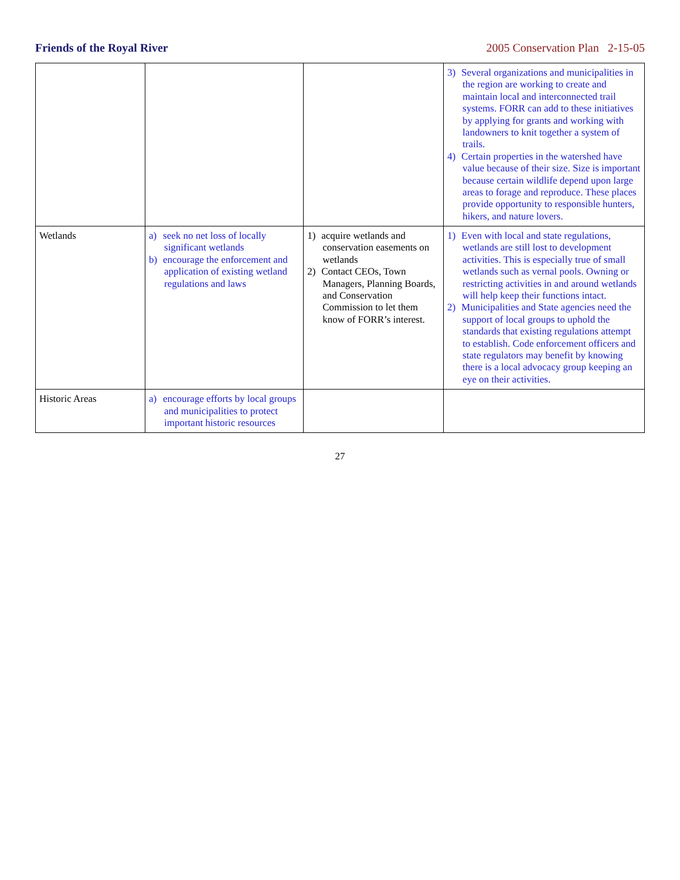Friends of the Royal River 2005 Conservation Plan 2-15-05
| | | | 3) Several organizations and municipalities in the region are working to create and maintain local and interconnected trail systems. FORR can add to these initiatives by applying for grants and working with landowners to knit together a system of trails. 4) Certain properties in the watershed have value because of their size. Size is important because certain wildlife depend upon large areas to forage and reproduce. These places provide opportunity to responsible hunters, hikers, and nature lovers. |
| Wetlands | a) seek no net loss of locally significant wetlands b) encourage the enforcement and application of existing wetland regulations and laws | 1) acquire wetlands and conservation easements on wetlands 2) Contact CEOs, Town Managers, Planning Boards, and Conservation Commission to let them know of FORR’s interest. | 1) Even with local and state regulations, wetlands are still lost to development activities. This is especially true of small wetlands such as vernal pools. Owning or restricting activities in and around wetlands will help keep their functions intact. 2) Municipalities and State agencies need the support of local groups to uphold the standards that existing regulations attempt to establish. Code enforcement officers and state regulators may benefit by knowing there is a local advocacy group keeping an eye on their activities. |
| Historic Areas | a) encourage efforts by local groups and municipalities to protect important historic resources | | |
27